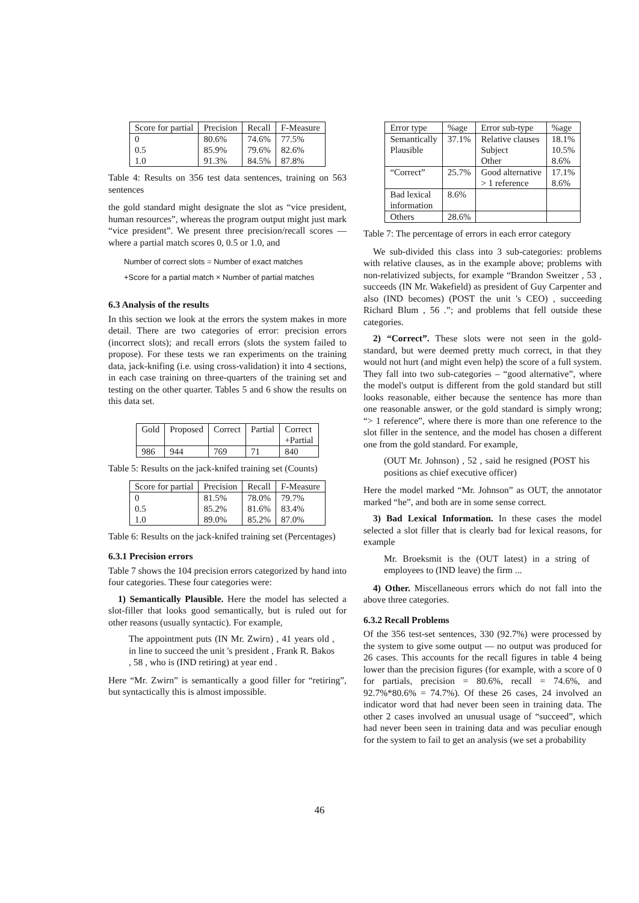| Score for partial | Precision | Recall | F-Measure |
| --- | --- | --- | --- |
| 0 0.5 1.0 | 80.6% 85.9% 91.3% | 74.6% 79.6% 84.5% | 77.5% 82.6% 87.8% |
Table 4: Results on 356 test data sentences, training on 563 sentences
the gold standard might designate the slot as “vice president, human resources”, whereas the program output might just mark “vice president”. We present three precision/recall scores — where a partial match scores 0, 0.5 or 1.0, and
Number of correct slots = Number of exact matches
+Score for a partial match × Number of partial matches
6.3 Analysis of the results
In this section we look at the errors the system makes in more detail. There are two categories of error: precision errors (incorrect slots); and recall errors (slots the system failed to propose). For these tests we ran experiments on the training data, jack-knifing (i.e. using cross-validation) it into 4 sections, in each case training on three-quarters of the training set and testing on the other quarter. Tables 5 and 6 show the results on this data set.
| Gold | Proposed | Correct | Partial | Correct +Partial |
| --- | --- | --- | --- | --- |
| 986 | 944 | 769 | 71 | 840 |
Table 5: Results on the jack-knifed training set (Counts)
| Score for partial | Precision | Recall | F-Measure |
| --- | --- | --- | --- |
| 0 0.5 1.0 | 81.5% 85.2% 89.0% | 78.0% 81.6% 85.2% | 79.7% 83.4% 87.0% |
Table 6: Results on the jack-knifed training set (Percentages)
6.3.1 Precision errors
Table 7 shows the 104 precision errors categorized by hand into four categories. These four categories were:
1) Semantically Plausible. Here the model has selected a slot-filler that looks good semantically, but is ruled out for other reasons (usually syntactic). For example,
The appointment puts (IN Mr. Zwirn) , 41 years old , in line to succeed the unit 's president , Frank R. Bakos , 58 , who is (IND retiring) at year end .
Here “Mr. Zwirn” is semantically a good filler for “retiring”, but syntactically this is almost impossible.
| Error type | %age | Error sub-type | %age |
| --- | --- | --- | --- |
| Semantically Plausible | 37.1% | Relative clauses Subject Other | 18.1% 10.5% 8.6% |
| “Correct” | 25.7% | Good alternative > 1 reference | 17.1% 8.6% |
| Bad lexical information | 8.6% | | |
| Others | 28.6% | | |
Table 7: The percentage of errors in each error category
We sub-divided this class into 3 sub-categories: problems with relative clauses, as in the example above; problems with non-relativized subjects, for example “Brandon Sweitzer , 53 , succeeds (IN Mr. Wakefield) as president of Guy Carpenter and also (IND becomes) (POST the unit 's CEO) , succeeding Richard Blum , 56 .”; and problems that fell outside these categories.
2) “Correct”. These slots were not seen in the gold-standard, but were deemed pretty much correct, in that they would not hurt (and might even help) the score of a full system. They fall into two sub-categories – “good alternative”, where the model's output is different from the gold standard but still looks reasonable, either because the sentence has more than one reasonable answer, or the gold standard is simply wrong; “> 1 reference”, where there is more than one reference to the slot filler in the sentence, and the model has chosen a different one from the gold standard. For example,
(OUT Mr. Johnson) , 52 , said he resigned (POST his positions as chief executive officer)
Here the model marked “Mr. Johnson” as OUT, the annotator marked “he”, and both are in some sense correct.
3) Bad Lexical Information. In these cases the model selected a slot filler that is clearly bad for lexical reasons, for example
Mr. Broeksmit is the (OUT latest) in a string of employees to (IND leave) the firm ...
4) Other. Miscellaneous errors which do not fall into the above three categories.
6.3.2 Recall Problems
Of the 356 test-set sentences, 330 (92.7%) were processed by the system to give some output — no output was produced for 26 cases. This accounts for the recall figures in table 4 being lower than the precision figures (for example, with a score of 0 for partials, precision = 80.6%, recall = 74.6%, and 92.7%*80.6% = 74.7%). Of these 26 cases, 24 involved an indicator word that had never been seen in training data. The other 2 cases involved an unusual usage of “succeed”, which had never been seen in training data and was peculiar enough for the system to fail to get an analysis (we set a probability
46